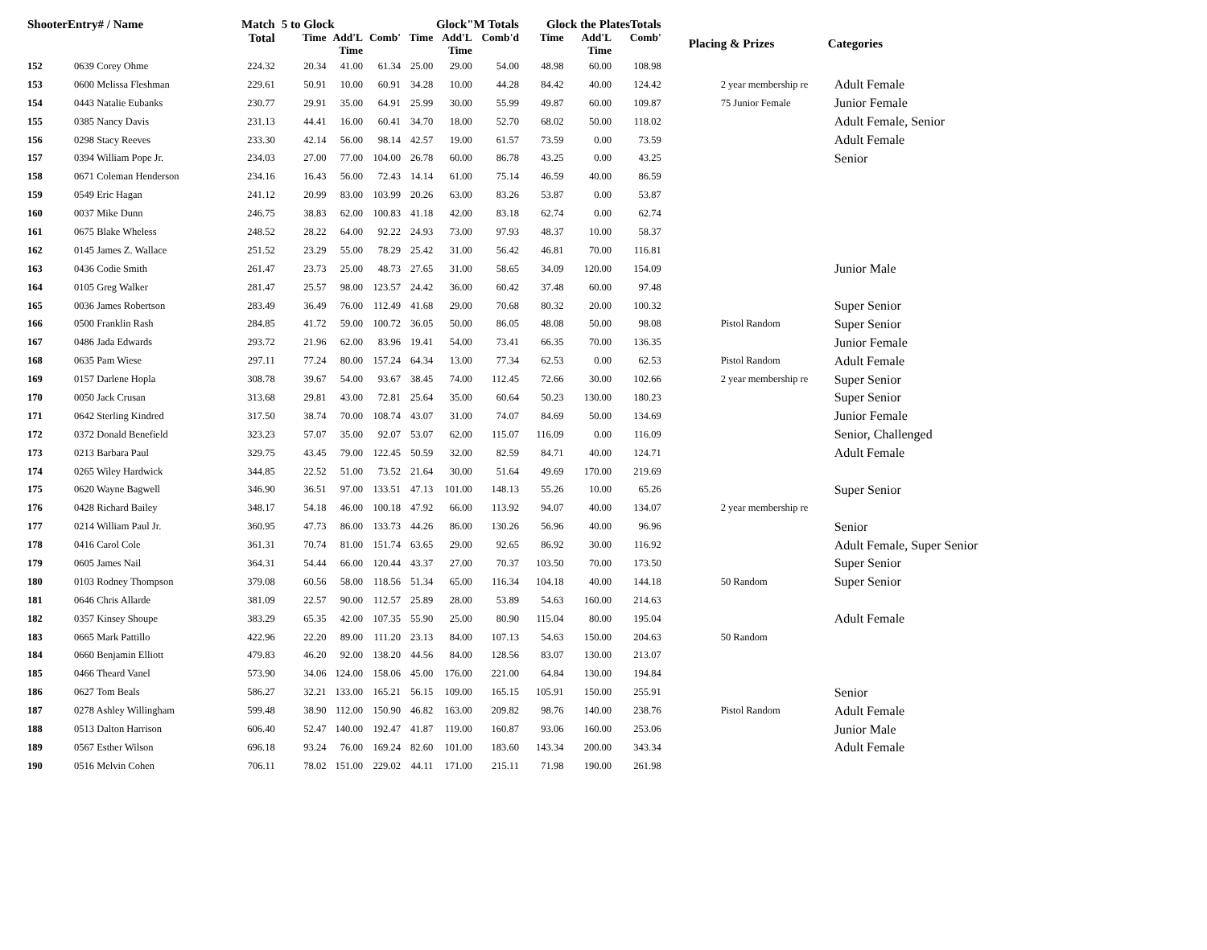| ShooterEntry# / Name | | Match Total | 5 to Glock | | | Glock"M Totals | | | Glock the PlatesTotals | | | Placing & Prizes | Categories |
| --- | --- | --- | --- | --- | --- | --- | --- | --- | --- | --- | --- | --- | --- |
| | | | Time | Add'L Time | Comb' | Time | Add'L Time | Comb'd | Time | Add'L Time | Comb' | | |
| 152 | 0639 Corey Ohme | 224.32 | 20.34 | 41.00 | 61.34 | 25.00 | 29.00 | 54.00 | 48.98 | 60.00 | 108.98 | | |
| 153 | 0600 Melissa Fleshman | 229.61 | 50.91 | 10.00 | 60.91 | 34.28 | 10.00 | 44.28 | 84.42 | 40.00 | 124.42 | 2 year membership re | Adult Female |
| 154 | 0443 Natalie Eubanks | 230.77 | 29.91 | 35.00 | 64.91 | 25.99 | 30.00 | 55.99 | 49.87 | 60.00 | 109.87 | 75 Junior Female | Junior Female |
| 155 | 0385 Nancy Davis | 231.13 | 44.41 | 16.00 | 60.41 | 34.70 | 18.00 | 52.70 | 68.02 | 50.00 | 118.02 | | Adult Female, Senior |
| 156 | 0298 Stacy Reeves | 233.30 | 42.14 | 56.00 | 98.14 | 42.57 | 19.00 | 61.57 | 73.59 | 0.00 | 73.59 | | Adult Female |
| 157 | 0394 William Pope Jr. | 234.03 | 27.00 | 77.00 | 104.00 | 26.78 | 60.00 | 86.78 | 43.25 | 0.00 | 43.25 | | Senior |
| 158 | 0671 Coleman Henderson | 234.16 | 16.43 | 56.00 | 72.43 | 14.14 | 61.00 | 75.14 | 46.59 | 40.00 | 86.59 | | |
| 159 | 0549 Eric Hagan | 241.12 | 20.99 | 83.00 | 103.99 | 20.26 | 63.00 | 83.26 | 53.87 | 0.00 | 53.87 | | |
| 160 | 0037 Mike Dunn | 246.75 | 38.83 | 62.00 | 100.83 | 41.18 | 42.00 | 83.18 | 62.74 | 0.00 | 62.74 | | |
| 161 | 0675 Blake Wheless | 248.52 | 28.22 | 64.00 | 92.22 | 24.93 | 73.00 | 97.93 | 48.37 | 10.00 | 58.37 | | |
| 162 | 0145 James Z. Wallace | 251.52 | 23.29 | 55.00 | 78.29 | 25.42 | 31.00 | 56.42 | 46.81 | 70.00 | 116.81 | | |
| 163 | 0436 Codie Smith | 261.47 | 23.73 | 25.00 | 48.73 | 27.65 | 31.00 | 58.65 | 34.09 | 120.00 | 154.09 | | Junior Male |
| 164 | 0105 Greg Walker | 281.47 | 25.57 | 98.00 | 123.57 | 24.42 | 36.00 | 60.42 | 37.48 | 60.00 | 97.48 | | |
| 165 | 0036 James Robertson | 283.49 | 36.49 | 76.00 | 112.49 | 41.68 | 29.00 | 70.68 | 80.32 | 20.00 | 100.32 | | Super Senior |
| 166 | 0500 Franklin Rash | 284.85 | 41.72 | 59.00 | 100.72 | 36.05 | 50.00 | 86.05 | 48.08 | 50.00 | 98.08 | Pistol Random | Super Senior |
| 167 | 0486 Jada Edwards | 293.72 | 21.96 | 62.00 | 83.96 | 19.41 | 54.00 | 73.41 | 66.35 | 70.00 | 136.35 | | Junior Female |
| 168 | 0635 Pam Wiese | 297.11 | 77.24 | 80.00 | 157.24 | 64.34 | 13.00 | 77.34 | 62.53 | 0.00 | 62.53 | Pistol Random | Adult Female |
| 169 | 0157 Darlene Hopla | 308.78 | 39.67 | 54.00 | 93.67 | 38.45 | 74.00 | 112.45 | 72.66 | 30.00 | 102.66 | 2 year membership re | Super Senior |
| 170 | 0050 Jack Crusan | 313.68 | 29.81 | 43.00 | 72.81 | 25.64 | 35.00 | 60.64 | 50.23 | 130.00 | 180.23 | | Super Senior |
| 171 | 0642 Sterling Kindred | 317.50 | 38.74 | 70.00 | 108.74 | 43.07 | 31.00 | 74.07 | 84.69 | 50.00 | 134.69 | | Junior Female |
| 172 | 0372 Donald Benefield | 323.23 | 57.07 | 35.00 | 92.07 | 53.07 | 62.00 | 115.07 | 116.09 | 0.00 | 116.09 | | Senior, Challenged |
| 173 | 0213 Barbara Paul | 329.75 | 43.45 | 79.00 | 122.45 | 50.59 | 32.00 | 82.59 | 84.71 | 40.00 | 124.71 | | Adult Female |
| 174 | 0265 Wiley Hardwick | 344.85 | 22.52 | 51.00 | 73.52 | 21.64 | 30.00 | 51.64 | 49.69 | 170.00 | 219.69 | | |
| 175 | 0620 Wayne Bagwell | 346.90 | 36.51 | 97.00 | 133.51 | 47.13 | 101.00 | 148.13 | 55.26 | 10.00 | 65.26 | | Super Senior |
| 176 | 0428 Richard Bailey | 348.17 | 54.18 | 46.00 | 100.18 | 47.92 | 66.00 | 113.92 | 94.07 | 40.00 | 134.07 | 2 year membership re | |
| 177 | 0214 William Paul Jr. | 360.95 | 47.73 | 86.00 | 133.73 | 44.26 | 86.00 | 130.26 | 56.96 | 40.00 | 96.96 | | Senior |
| 178 | 0416 Carol Cole | 361.31 | 70.74 | 81.00 | 151.74 | 63.65 | 29.00 | 92.65 | 86.92 | 30.00 | 116.92 | | Adult Female, Super Senior |
| 179 | 0605 James Nail | 364.31 | 54.44 | 66.00 | 120.44 | 43.37 | 27.00 | 70.37 | 103.50 | 70.00 | 173.50 | | Super Senior |
| 180 | 0103 Rodney Thompson | 379.08 | 60.56 | 58.00 | 118.56 | 51.34 | 65.00 | 116.34 | 104.18 | 40.00 | 144.18 | 50 Random | Super Senior |
| 181 | 0646 Chris Allarde | 381.09 | 22.57 | 90.00 | 112.57 | 25.89 | 28.00 | 53.89 | 54.63 | 160.00 | 214.63 | | |
| 182 | 0357 Kinsey Shoupe | 383.29 | 65.35 | 42.00 | 107.35 | 55.90 | 25.00 | 80.90 | 115.04 | 80.00 | 195.04 | | Adult Female |
| 183 | 0665 Mark Pattillo | 422.96 | 22.20 | 89.00 | 111.20 | 23.13 | 84.00 | 107.13 | 54.63 | 150.00 | 204.63 | 50 Random | |
| 184 | 0660 Benjamin Elliott | 479.83 | 46.20 | 92.00 | 138.20 | 44.56 | 84.00 | 128.56 | 83.07 | 130.00 | 213.07 | | |
| 185 | 0466 Theard Vanel | 573.90 | 34.06 | 124.00 | 158.06 | 45.00 | 176.00 | 221.00 | 64.84 | 130.00 | 194.84 | | |
| 186 | 0627 Tom Beals | 586.27 | 32.21 | 133.00 | 165.21 | 56.15 | 109.00 | 165.15 | 105.91 | 150.00 | 255.91 | | Senior |
| 187 | 0278 Ashley Willingham | 599.48 | 38.90 | 112.00 | 150.90 | 46.82 | 163.00 | 209.82 | 98.76 | 140.00 | 238.76 | Pistol Random | Adult Female |
| 188 | 0513 Dalton Harrison | 606.40 | 52.47 | 140.00 | 192.47 | 41.87 | 119.00 | 160.87 | 93.06 | 160.00 | 253.06 | | Junior Male |
| 189 | 0567 Esther Wilson | 696.18 | 93.24 | 76.00 | 169.24 | 82.60 | 101.00 | 183.60 | 143.34 | 200.00 | 343.34 | | Adult Female |
| 190 | 0516 Melvin Cohen | 706.11 | 78.02 | 151.00 | 229.02 | 44.11 | 171.00 | 215.11 | 71.98 | 190.00 | 261.98 | | |